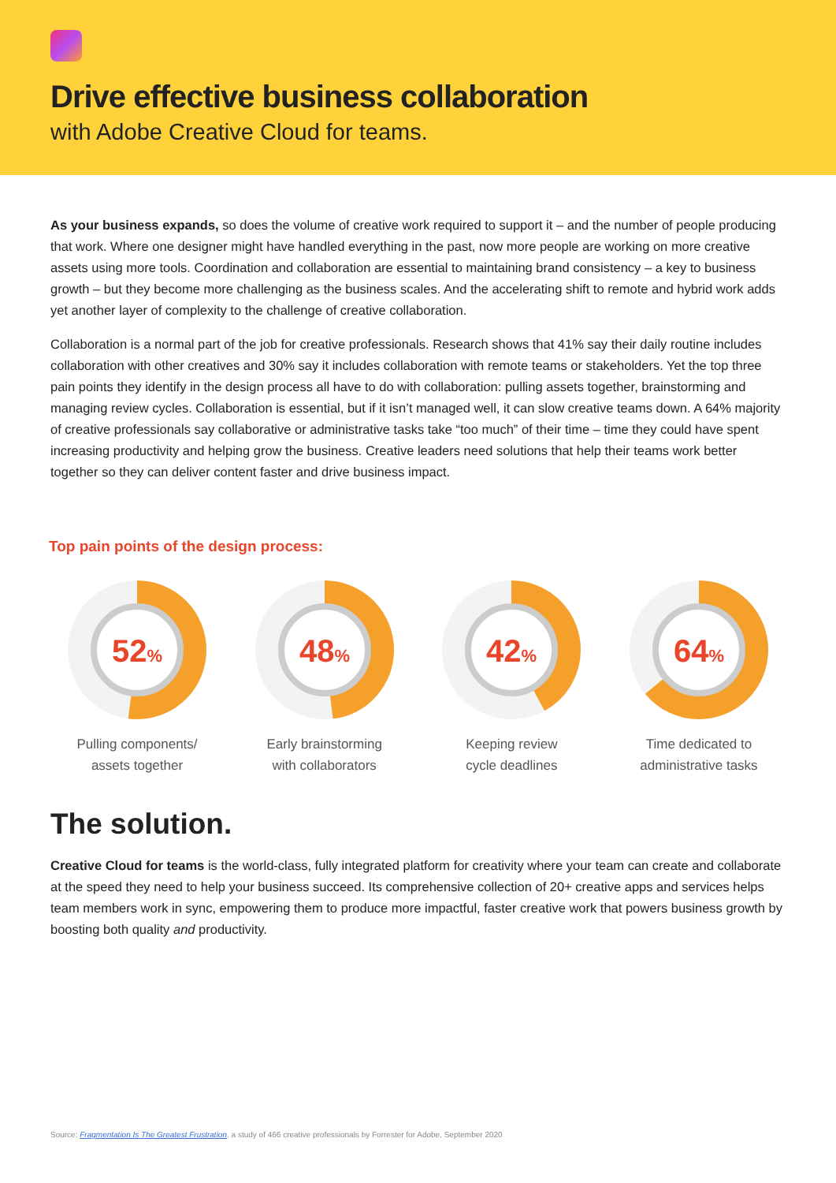Drive effective business collaboration
with Adobe Creative Cloud for teams.
As your business expands, so does the volume of creative work required to support it – and the number of people producing that work. Where one designer might have handled everything in the past, now more people are working on more creative assets using more tools. Coordination and collaboration are essential to maintaining brand consistency – a key to business growth – but they become more challenging as the business scales. And the accelerating shift to remote and hybrid work adds yet another layer of complexity to the challenge of creative collaboration.
Collaboration is a normal part of the job for creative professionals. Research shows that 41% say their daily routine includes collaboration with other creatives and 30% say it includes collaboration with remote teams or stakeholders. Yet the top three pain points they identify in the design process all have to do with collaboration: pulling assets together, brainstorming and managing review cycles. Collaboration is essential, but if it isn’t managed well, it can slow creative teams down. A 64% majority of creative professionals say collaborative or administrative tasks take “too much” of their time – time they could have spent increasing productivity and helping grow the business. Creative leaders need solutions that help their teams work better together so they can deliver content faster and drive business impact.
Top pain points of the design process:
52%
Pulling components/
assets together
48%
Early brainstorming
with collaborators
42%
Keeping review
cycle deadlines
64%
Time dedicated to
administrative tasks
The solution.
Creative Cloud for teams is the world-class, fully integrated platform for creativity where your team can create and collaborate at the speed they need to help your business succeed. Its comprehensive collection of 20+ creative apps and services helps team members work in sync, empowering them to produce more impactful, faster creative work that powers business growth by boosting both quality and productivity.
Source: Fragmentation Is The Greatest Frustration, a study of 466 creative professionals by Forrester for Adobe, September 2020